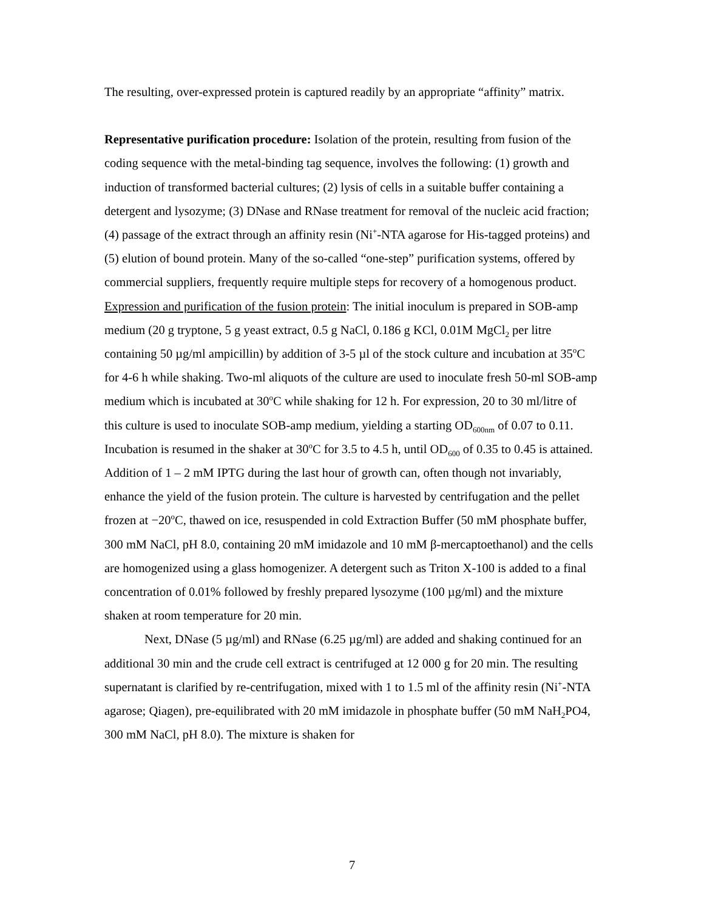The resulting, over-expressed protein is captured readily by an appropriate “affinity” matrix.
Representative purification procedure: Isolation of the protein, resulting from fusion of the coding sequence with the metal-binding tag sequence, involves the following: (1) growth and induction of transformed bacterial cultures; (2) lysis of cells in a suitable buffer containing a detergent and lysozyme; (3) DNase and RNase treatment for removal of the nucleic acid fraction; (4) passage of the extract through an affinity resin (Ni<sup>+</sup>-NTA agarose for His-tagged proteins) and (5) elution of bound protein. Many of the so-called “one-step” purification systems, offered by commercial suppliers, frequently require multiple steps for recovery of a homogenous product.
Expression and purification of the fusion protein: The initial inoculum is prepared in SOB-amp medium (20 g tryptone, 5 g yeast extract, 0.5 g NaCl, 0.186 g KCl, 0.01M MgCl<sub>2</sub> per litre containing 50 µg/ml ampicillin) by addition of 3-5 µl of the stock culture and incubation at 35<sup>o</sup>C for 4-6 h while shaking. Two-ml aliquots of the culture are used to inoculate fresh 50-ml SOB-amp medium which is incubated at 30<sup>o</sup>C while shaking for 12 h. For expression, 20 to 30 ml/litre of this culture is used to inoculate SOB-amp medium, yielding a starting OD<sub>600nm</sub> of 0.07 to 0.11. Incubation is resumed in the shaker at 30<sup>o</sup>C for 3.5 to 4.5 h, until OD<sub>600</sub> of 0.35 to 0.45 is attained. Addition of 1 – 2 mM IPTG during the last hour of growth can, often though not invariably, enhance the yield of the fusion protein. The culture is harvested by centrifugation and the pellet frozen at −20<sup>o</sup>C, thawed on ice, resuspended in cold Extraction Buffer (50 mM phosphate buffer, 300 mM NaCl, pH 8.0, containing 20 mM imidazole and 10 mM β-mercaptoethanol) and the cells are homogenized using a glass homogenizer. A detergent such as Triton X-100 is added to a final concentration of 0.01% followed by freshly prepared lysozyme (100 µg/ml) and the mixture shaken at room temperature for 20 min.
Next, DNase (5 µg/ml) and RNase (6.25 µg/ml) are added and shaking continued for an additional 30 min and the crude cell extract is centrifuged at 12 000 g for 20 min. The resulting supernatant is clarified by re-centrifugation, mixed with 1 to 1.5 ml of the affinity resin (Ni<sup>+</sup>-NTA agarose; Qiagen), pre-equilibrated with 20 mM imidazole in phosphate buffer (50 mM NaH<sub>2</sub>PO4, 300 mM NaCl, pH 8.0). The mixture is shaken for
7